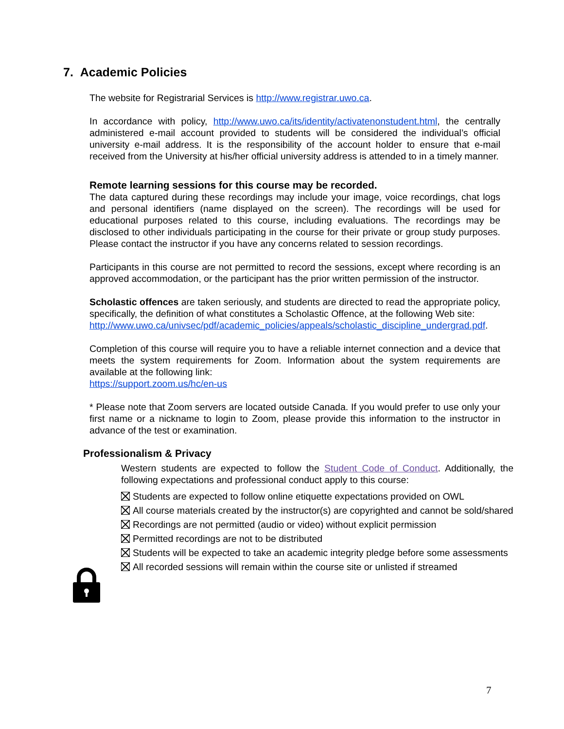7. Academic Policies
The website for Registrarial Services is http://www.registrar.uwo.ca.
In accordance with policy, http://www.uwo.ca/its/identity/activatenonstudent.html, the centrally administered e-mail account provided to students will be considered the individual’s official university e-mail address. It is the responsibility of the account holder to ensure that e-mail received from the University at his/her official university address is attended to in a timely manner.
Remote learning sessions for this course may be recorded.
The data captured during these recordings may include your image, voice recordings, chat logs and personal identifiers (name displayed on the screen). The recordings will be used for educational purposes related to this course, including evaluations. The recordings may be disclosed to other individuals participating in the course for their private or group study purposes. Please contact the instructor if you have any concerns related to session recordings.
Participants in this course are not permitted to record the sessions, except where recording is an approved accommodation, or the participant has the prior written permission of the instructor.
Scholastic offences are taken seriously, and students are directed to read the appropriate policy, specifically, the definition of what constitutes a Scholastic Offence, at the following Web site:
http://www.uwo.ca/univsec/pdf/academic_policies/appeals/scholastic_discipline_undergrad.pdf.
Completion of this course will require you to have a reliable internet connection and a device that meets the system requirements for Zoom. Information about the system requirements are available at the following link:
https://support.zoom.us/hc/en-us
* Please note that Zoom servers are located outside Canada. If you would prefer to use only your first name or a nickname to login to Zoom, please provide this information to the instructor in advance of the test or examination.
Professionalism & Privacy
Western students are expected to follow the Student Code of Conduct. Additionally, the following expectations and professional conduct apply to this course:
Students are expected to follow online etiquette expectations provided on OWL
All course materials created by the instructor(s) are copyrighted and cannot be sold/shared
Recordings are not permitted (audio or video) without explicit permission
Permitted recordings are not to be distributed
Students will be expected to take an academic integrity pledge before some assessments
All recorded sessions will remain within the course site or unlisted if streamed
7